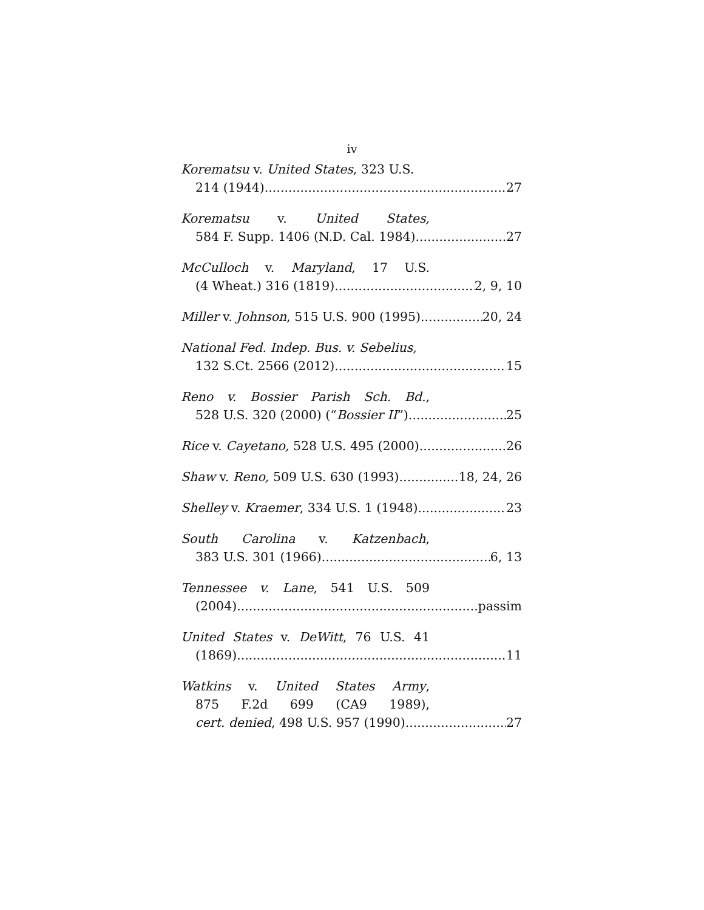iv
Korematsu v. United States, 323 U.S.
214 (1944) 27
Korematsu v. United States,
584 F. Supp. 1406 (N.D. Cal. 1984) 27
McCulloch v. Maryland, 17 U.S.
(4 Wheat.) 316 (1819) 2, 9, 10
Miller v. Johnson, 515 U.S. 900 (1995) 20, 24
National Fed. Indep. Bus. v. Sebelius,
132 S.Ct. 2566 (2012) 15
Reno v. Bossier Parish Sch. Bd.,
528 U.S. 320 (2000) (“Bossier II”) 25
Rice v. Cayetano, 528 U.S. 495 (2000) 26
Shaw v. Reno, 509 U.S. 630 (1993) 18, 24, 26
Shelley v. Kraemer, 334 U.S. 1 (1948) 23
South Carolina v. Katzenbach,
383 U.S. 301 (1966) 6, 13
Tennessee v. Lane, 541 U.S. 509
(2004) passim
United States v. DeWitt, 76 U.S. 41
(1869) 11
Watkins v. United States Army,
875 F.2d 699 (CA9 1989),
cert. denied, 498 U.S. 957 (1990) 27